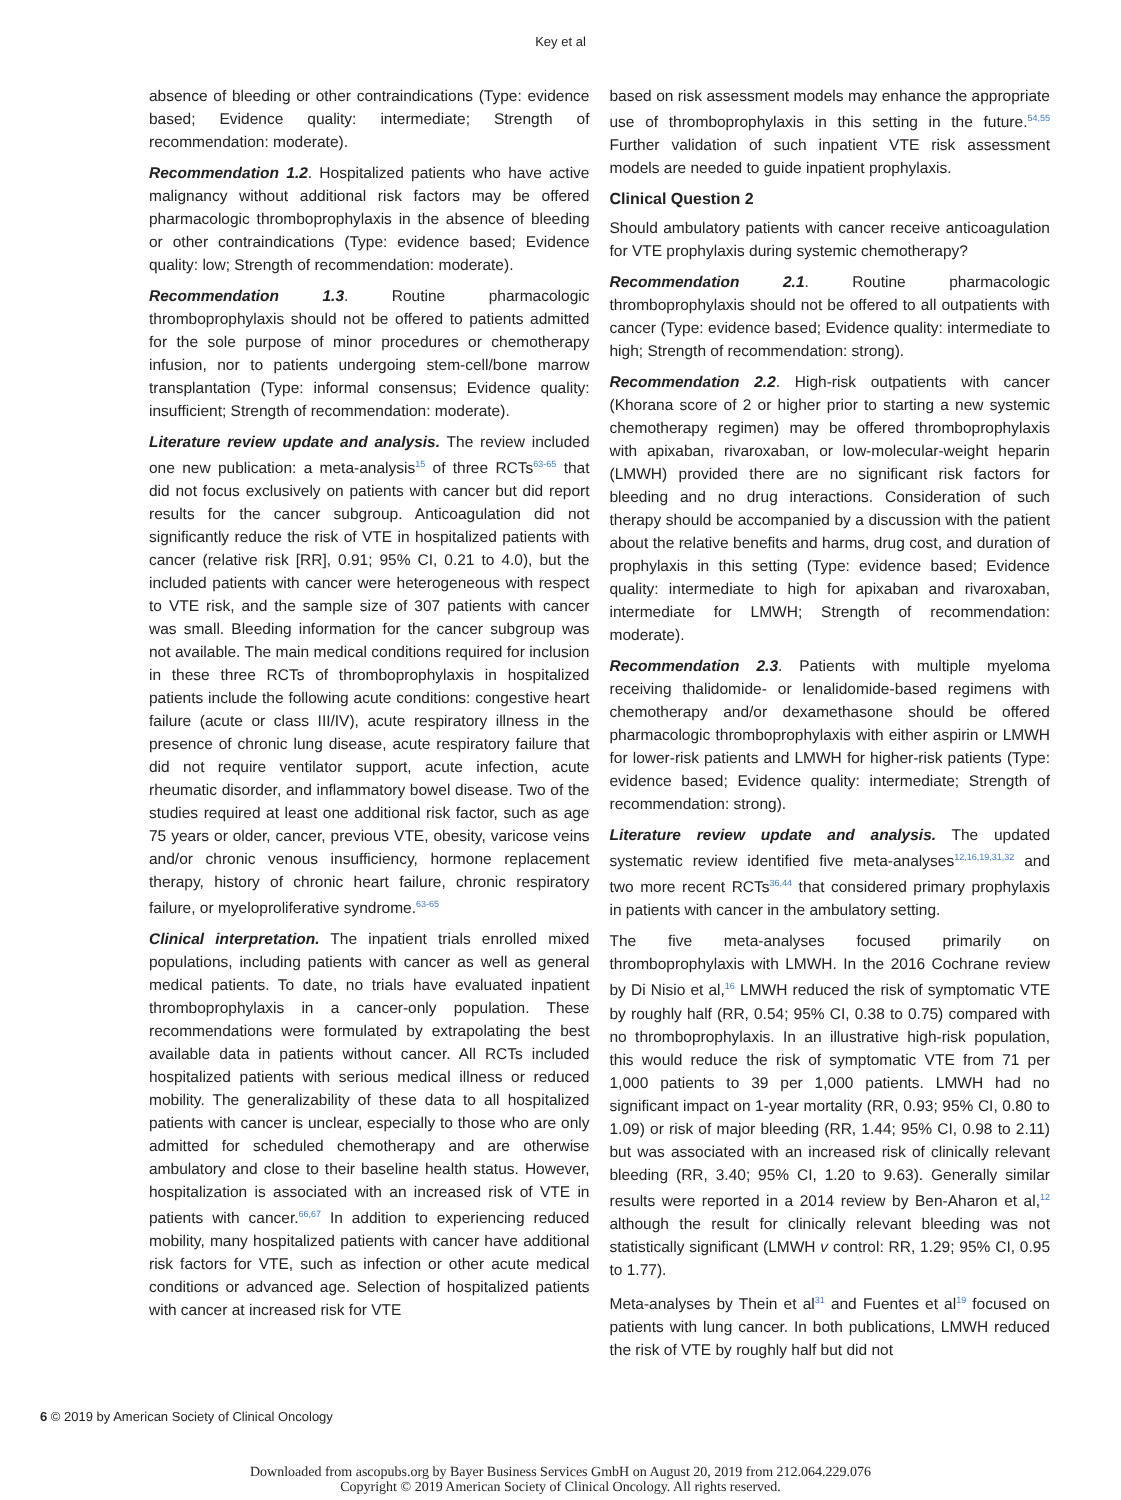Key et al
absence of bleeding or other contraindications (Type: evidence based; Evidence quality: intermediate; Strength of recommendation: moderate).
Recommendation 1.2. Hospitalized patients who have active malignancy without additional risk factors may be offered pharmacologic thromboprophylaxis in the absence of bleeding or other contraindications (Type: evidence based; Evidence quality: low; Strength of recommendation: moderate).
Recommendation 1.3. Routine pharmacologic thromboprophylaxis should not be offered to patients admitted for the sole purpose of minor procedures or chemotherapy infusion, nor to patients undergoing stem-cell/bone marrow transplantation (Type: informal consensus; Evidence quality: insufficient; Strength of recommendation: moderate).
Literature review update and analysis. The review included one new publication: a meta-analysis<sup>15</sup> of three RCTs<sup>63-65</sup> that did not focus exclusively on patients with cancer but did report results for the cancer subgroup. Anticoagulation did not significantly reduce the risk of VTE in hospitalized patients with cancer (relative risk [RR], 0.91; 95% CI, 0.21 to 4.0), but the included patients with cancer were heterogeneous with respect to VTE risk, and the sample size of 307 patients with cancer was small. Bleeding information for the cancer subgroup was not available. The main medical conditions required for inclusion in these three RCTs of thromboprophylaxis in hospitalized patients include the following acute conditions: congestive heart failure (acute or class III/IV), acute respiratory illness in the presence of chronic lung disease, acute respiratory failure that did not require ventilator support, acute infection, acute rheumatic disorder, and inflammatory bowel disease. Two of the studies required at least one additional risk factor, such as age 75 years or older, cancer, previous VTE, obesity, varicose veins and/or chronic venous insufficiency, hormone replacement therapy, history of chronic heart failure, chronic respiratory failure, or myeloproliferative syndrome.<sup>63-65</sup>
Clinical interpretation. The inpatient trials enrolled mixed populations, including patients with cancer as well as general medical patients. To date, no trials have evaluated inpatient thromboprophylaxis in a cancer-only population. These recommendations were formulated by extrapolating the best available data in patients without cancer. All RCTs included hospitalized patients with serious medical illness or reduced mobility. The generalizability of these data to all hospitalized patients with cancer is unclear, especially to those who are only admitted for scheduled chemotherapy and are otherwise ambulatory and close to their baseline health status. However, hospitalization is associated with an increased risk of VTE in patients with cancer.<sup>66,67</sup> In addition to experiencing reduced mobility, many hospitalized patients with cancer have additional risk factors for VTE, such as infection or other acute medical conditions or advanced age. Selection of hospitalized patients with cancer at increased risk for VTE
based on risk assessment models may enhance the appropriate use of thromboprophylaxis in this setting in the future.<sup>54,55</sup> Further validation of such inpatient VTE risk assessment models are needed to guide inpatient prophylaxis.
Clinical Question 2
Should ambulatory patients with cancer receive anticoagulation for VTE prophylaxis during systemic chemotherapy?
Recommendation 2.1. Routine pharmacologic thromboprophylaxis should not be offered to all outpatients with cancer (Type: evidence based; Evidence quality: intermediate to high; Strength of recommendation: strong).
Recommendation 2.2. High-risk outpatients with cancer (Khorana score of 2 or higher prior to starting a new systemic chemotherapy regimen) may be offered thromboprophylaxis with apixaban, rivaroxaban, or low-molecular-weight heparin (LMWH) provided there are no significant risk factors for bleeding and no drug interactions. Consideration of such therapy should be accompanied by a discussion with the patient about the relative benefits and harms, drug cost, and duration of prophylaxis in this setting (Type: evidence based; Evidence quality: intermediate to high for apixaban and rivaroxaban, intermediate for LMWH; Strength of recommendation: moderate).
Recommendation 2.3. Patients with multiple myeloma receiving thalidomide- or lenalidomide-based regimens with chemotherapy and/or dexamethasone should be offered pharmacologic thromboprophylaxis with either aspirin or LMWH for lower-risk patients and LMWH for higher-risk patients (Type: evidence based; Evidence quality: intermediate; Strength of recommendation: strong).
Literature review update and analysis. The updated systematic review identified five meta-analyses<sup>12,16,19,31,32</sup> and two more recent RCTs<sup>36,44</sup> that considered primary prophylaxis in patients with cancer in the ambulatory setting.
The five meta-analyses focused primarily on thromboprophylaxis with LMWH. In the 2016 Cochrane review by Di Nisio et al,<sup>16</sup> LMWH reduced the risk of symptomatic VTE by roughly half (RR, 0.54; 95% CI, 0.38 to 0.75) compared with no thromboprophylaxis. In an illustrative high-risk population, this would reduce the risk of symptomatic VTE from 71 per 1,000 patients to 39 per 1,000 patients. LMWH had no significant impact on 1-year mortality (RR, 0.93; 95% CI, 0.80 to 1.09) or risk of major bleeding (RR, 1.44; 95% CI, 0.98 to 2.11) but was associated with an increased risk of clinically relevant bleeding (RR, 3.40; 95% CI, 1.20 to 9.63). Generally similar results were reported in a 2014 review by Ben-Aharon et al,<sup>12</sup> although the result for clinically relevant bleeding was not statistically significant (LMWH v control: RR, 1.29; 95% CI, 0.95 to 1.77).
Meta-analyses by Thein et al<sup>31</sup> and Fuentes et al<sup>19</sup> focused on patients with lung cancer. In both publications, LMWH reduced the risk of VTE by roughly half but did not
6 © 2019 by American Society of Clinical Oncology
Downloaded from ascopubs.org by Bayer Business Services GmbH on August 20, 2019 from 212.064.229.076
Copyright © 2019 American Society of Clinical Oncology. All rights reserved.